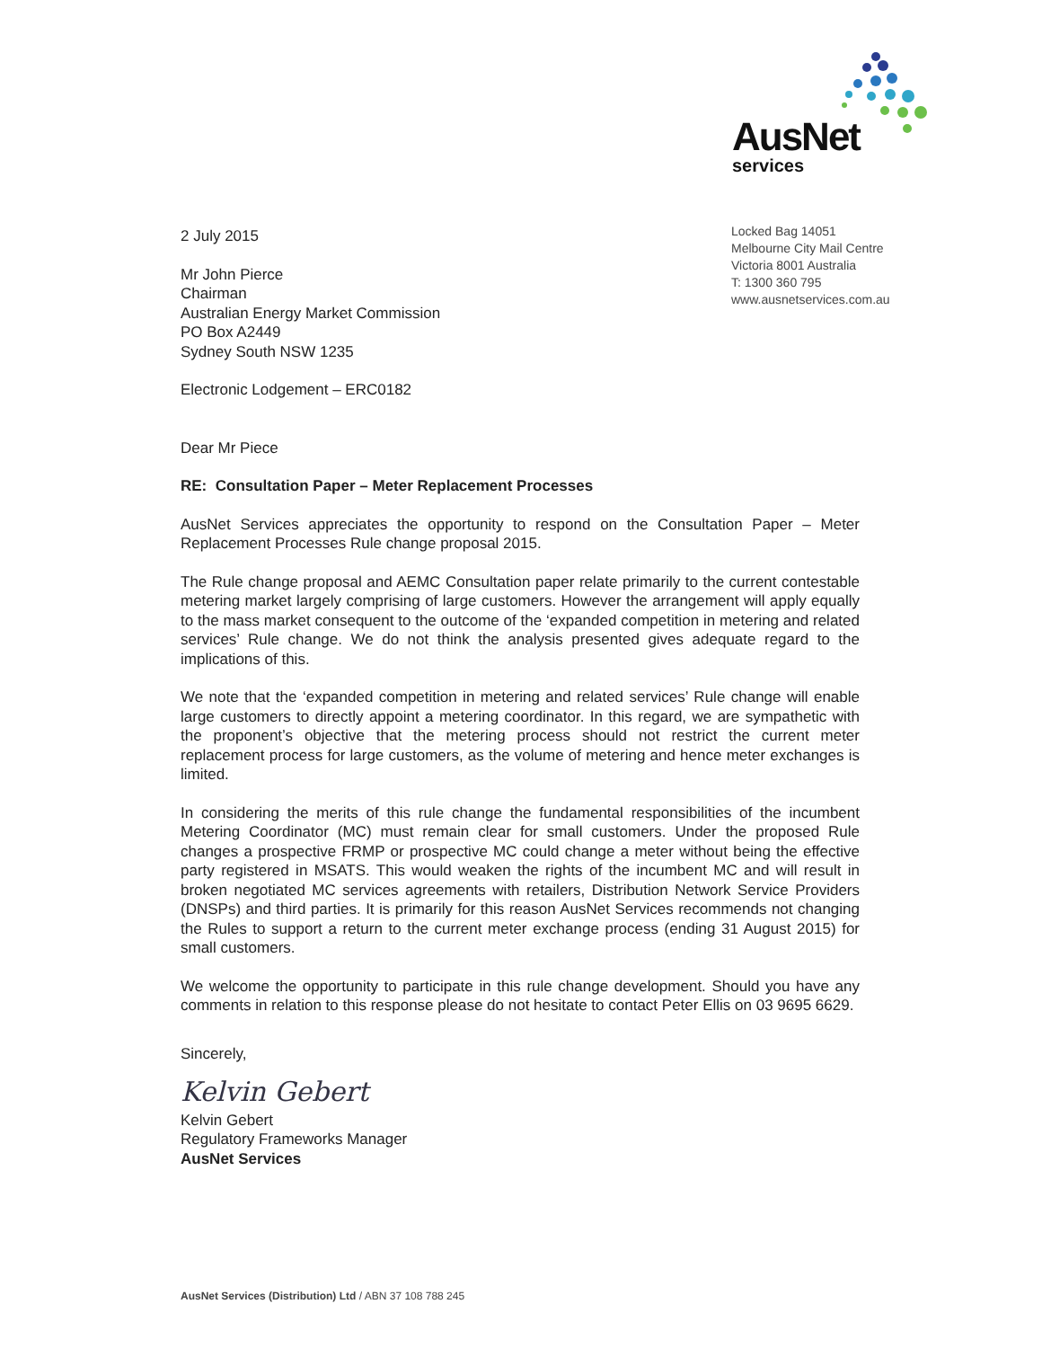AusNet
services
Locked Bag 14051
Melbourne City Mail Centre
Victoria 8001 Australia
T: 1300 360 795
www.ausnetservices.com.au
2 July 2015
Mr John Pierce
Chairman
Australian Energy Market Commission
PO Box A2449
Sydney South NSW 1235
Electronic Lodgement – ERC0182
Dear Mr Piece
RE: Consultation Paper – Meter Replacement Processes
AusNet Services appreciates the opportunity to respond on the Consultation Paper – Meter Replacement Processes Rule change proposal 2015.
The Rule change proposal and AEMC Consultation paper relate primarily to the current contestable metering market largely comprising of large customers. However the arrangement will apply equally to the mass market consequent to the outcome of the ‘expanded competition in metering and related services’ Rule change. We do not think the analysis presented gives adequate regard to the implications of this.
We note that the ‘expanded competition in metering and related services’ Rule change will enable large customers to directly appoint a metering coordinator. In this regard, we are sympathetic with the proponent’s objective that the metering process should not restrict the current meter replacement process for large customers, as the volume of metering and hence meter exchanges is limited.
In considering the merits of this rule change the fundamental responsibilities of the incumbent Metering Coordinator (MC) must remain clear for small customers. Under the proposed Rule changes a prospective FRMP or prospective MC could change a meter without being the effective party registered in MSATS. This would weaken the rights of the incumbent MC and will result in broken negotiated MC services agreements with retailers, Distribution Network Service Providers (DNSPs) and third parties. It is primarily for this reason AusNet Services recommends not changing the Rules to support a return to the current meter exchange process (ending 31 August 2015) for small customers.
We welcome the opportunity to participate in this rule change development. Should you have any comments in relation to this response please do not hesitate to contact Peter Ellis on 03 9695 6629.
Sincerely,
Kelvin Gebert
Kelvin Gebert
Regulatory Frameworks Manager
AusNet Services
AusNet Services (Distribution) Ltd / ABN 37 108 788 245